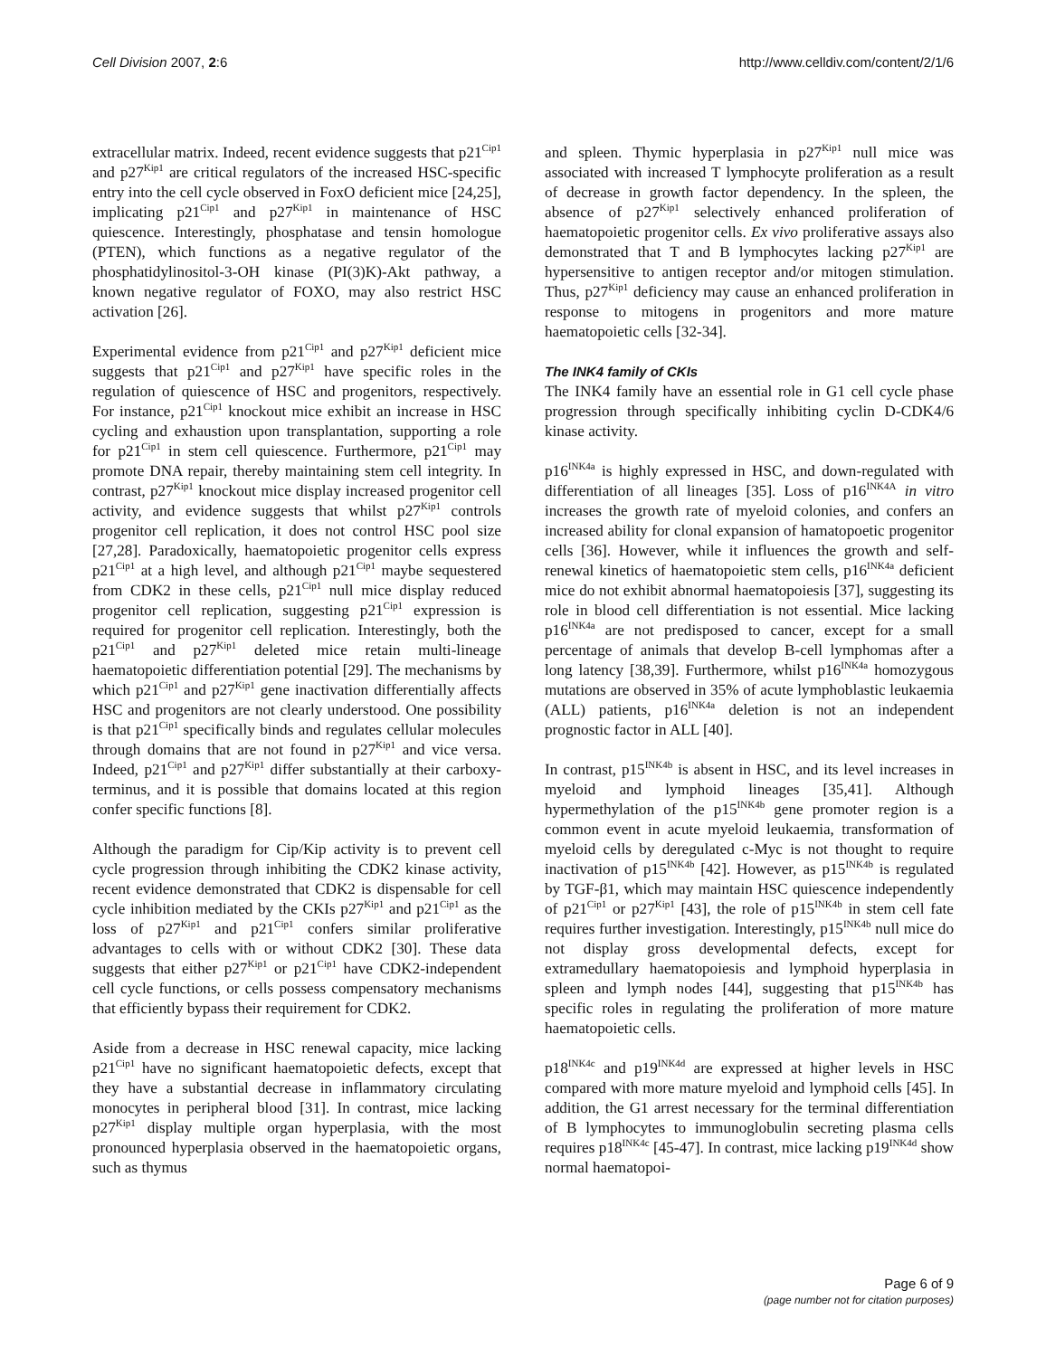Cell Division 2007, 2:6 http://www.celldiv.com/content/2/1/6
extracellular matrix. Indeed, recent evidence suggests that p21<sup>Cip1</sup> and p27<sup>Kip1</sup> are critical regulators of the increased HSC-specific entry into the cell cycle observed in FoxO deficient mice [24,25], implicating p21<sup>Cip1</sup> and p27<sup>Kip1</sup> in maintenance of HSC quiescence. Interestingly, phosphatase and tensin homologue (PTEN), which functions as a negative regulator of the phosphatidylinositol-3-OH kinase (PI(3)K)-Akt pathway, a known negative regulator of FOXO, may also restrict HSC activation [26].
Experimental evidence from p21<sup>Cip1</sup> and p27<sup>Kip1</sup> deficient mice suggests that p21<sup>Cip1</sup> and p27<sup>Kip1</sup> have specific roles in the regulation of quiescence of HSC and progenitors, respectively. For instance, p21<sup>Cip1</sup> knockout mice exhibit an increase in HSC cycling and exhaustion upon transplantation, supporting a role for p21<sup>Cip1</sup> in stem cell quiescence. Furthermore, p21<sup>Cip1</sup> may promote DNA repair, thereby maintaining stem cell integrity. In contrast, p27<sup>Kip1</sup> knockout mice display increased progenitor cell activity, and evidence suggests that whilst p27<sup>Kip1</sup> controls progenitor cell replication, it does not control HSC pool size [27,28]. Paradoxically, haematopoietic progenitor cells express p21<sup>Cip1</sup> at a high level, and although p21<sup>Cip1</sup> maybe sequestered from CDK2 in these cells, p21<sup>Cip1</sup> null mice display reduced progenitor cell replication, suggesting p21<sup>Cip1</sup> expression is required for progenitor cell replication. Interestingly, both the p21<sup>Cip1</sup> and p27<sup>Kip1</sup> deleted mice retain multi-lineage haematopoietic differentiation potential [29]. The mechanisms by which p21<sup>Cip1</sup> and p27<sup>Kip1</sup> gene inactivation differentially affects HSC and progenitors are not clearly understood. One possibility is that p21<sup>Cip1</sup> specifically binds and regulates cellular molecules through domains that are not found in p27<sup>Kip1</sup> and vice versa. Indeed, p21<sup>Cip1</sup> and p27<sup>Kip1</sup> differ substantially at their carboxy-terminus, and it is possible that domains located at this region confer specific functions [8].
Although the paradigm for Cip/Kip activity is to prevent cell cycle progression through inhibiting the CDK2 kinase activity, recent evidence demonstrated that CDK2 is dispensable for cell cycle inhibition mediated by the CKIs p27<sup>Kip1</sup> and p21<sup>Cip1</sup> as the loss of p27<sup>Kip1</sup> and p21<sup>Cip1</sup> confers similar proliferative advantages to cells with or without CDK2 [30]. These data suggests that either p27<sup>Kip1</sup> or p21<sup>Cip1</sup> have CDK2-independent cell cycle functions, or cells possess compensatory mechanisms that efficiently bypass their requirement for CDK2.
Aside from a decrease in HSC renewal capacity, mice lacking p21<sup>Cip1</sup> have no significant haematopoietic defects, except that they have a substantial decrease in inflammatory circulating monocytes in peripheral blood [31]. In contrast, mice lacking p27<sup>Kip1</sup> display multiple organ hyperplasia, with the most pronounced hyperplasia observed in the haematopoietic organs, such as thymus
and spleen. Thymic hyperplasia in p27<sup>Kip1</sup> null mice was associated with increased T lymphocyte proliferation as a result of decrease in growth factor dependency. In the spleen, the absence of p27<sup>Kip1</sup> selectively enhanced proliferation of haematopoietic progenitor cells. Ex vivo proliferative assays also demonstrated that T and B lymphocytes lacking p27<sup>Kip1</sup> are hypersensitive to antigen receptor and/or mitogen stimulation. Thus, p27<sup>Kip1</sup> deficiency may cause an enhanced proliferation in response to mitogens in progenitors and more mature haematopoietic cells [32-34].
The INK4 family of CKIs
The INK4 family have an essential role in G1 cell cycle phase progression through specifically inhibiting cyclin D-CDK4/6 kinase activity.
p16<sup>INK4a</sup> is highly expressed in HSC, and down-regulated with differentiation of all lineages [35]. Loss of p16<sup>INK4A</sup> in vitro increases the growth rate of myeloid colonies, and confers an increased ability for clonal expansion of hamatopoetic progenitor cells [36]. However, while it influences the growth and self-renewal kinetics of haematopoietic stem cells, p16<sup>INK4a</sup> deficient mice do not exhibit abnormal haematopoiesis [37], suggesting its role in blood cell differentiation is not essential. Mice lacking p16<sup>INK4a</sup> are not predisposed to cancer, except for a small percentage of animals that develop B-cell lymphomas after a long latency [38,39]. Furthermore, whilst p16<sup>INK4a</sup> homozygous mutations are observed in 35% of acute lymphoblastic leukaemia (ALL) patients, p16<sup>INK4a</sup> deletion is not an independent prognostic factor in ALL [40].
In contrast, p15<sup>INK4b</sup> is absent in HSC, and its level increases in myeloid and lymphoid lineages [35,41]. Although hypermethylation of the p15<sup>INK4b</sup> gene promoter region is a common event in acute myeloid leukaemia, transformation of myeloid cells by deregulated c-Myc is not thought to require inactivation of p15<sup>INK4b</sup> [42]. However, as p15<sup>INK4b</sup> is regulated by TGF-β1, which may maintain HSC quiescence independently of p21<sup>Cip1</sup> or p27<sup>Kip1</sup> [43], the role of p15<sup>INK4b</sup> in stem cell fate requires further investigation. Interestingly, p15<sup>INK4b</sup> null mice do not display gross developmental defects, except for extramedullary haematopoiesis and lymphoid hyperplasia in spleen and lymph nodes [44], suggesting that p15<sup>INK4b</sup> has specific roles in regulating the proliferation of more mature haematopoietic cells.
p18<sup>INK4c</sup> and p19<sup>INK4d</sup> are expressed at higher levels in HSC compared with more mature myeloid and lymphoid cells [45]. In addition, the G1 arrest necessary for the terminal differentiation of B lymphocytes to immunoglobulin secreting plasma cells requires p18<sup>INK4c</sup> [45-47]. In contrast, mice lacking p19<sup>INK4d</sup> show normal haematopoi-
Page 6 of 9
(page number not for citation purposes)